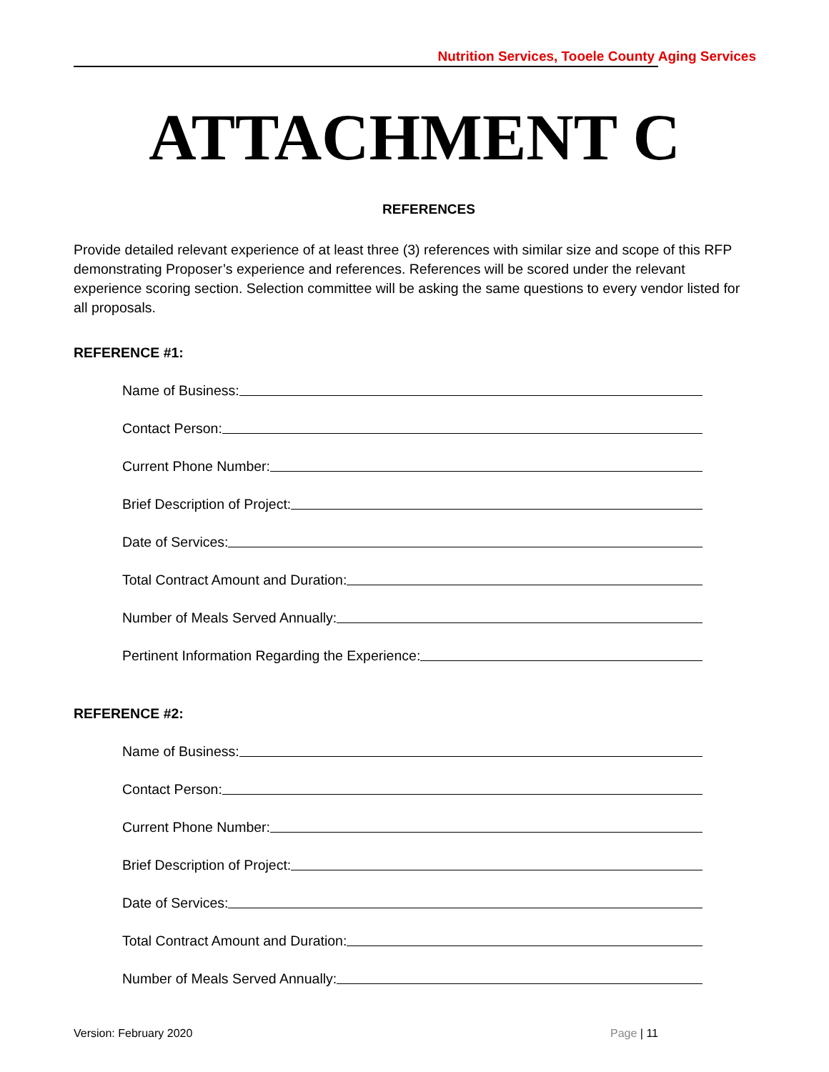Nutrition Services, Tooele County Aging Services
ATTACHMENT C
REFERENCES
Provide detailed relevant experience of at least three (3) references with similar size and scope of this RFP demonstrating Proposer’s experience and references. References will be scored under the relevant experience scoring section. Selection committee will be asking the same questions to every vendor listed for all proposals.
REFERENCE #1:
Name of Business:
Contact Person:
Current Phone Number:
Brief Description of Project:
Date of Services:
Total Contract Amount and Duration:
Number of Meals Served Annually:
Pertinent Information Regarding the Experience:
REFERENCE #2:
Name of Business:
Contact Person:
Current Phone Number:
Brief Description of Project:
Date of Services:
Total Contract Amount and Duration:
Number of Meals Served Annually:
Version: February 2020 Page | 11